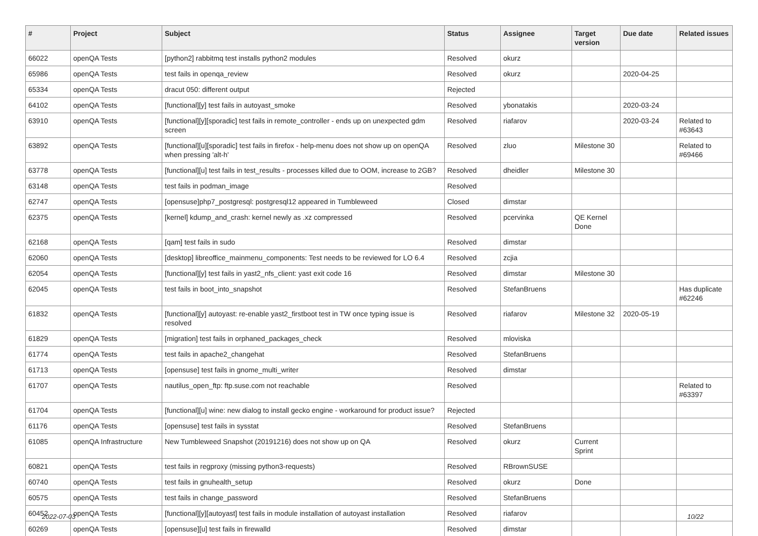| # | Project | Subject | Status | Assignee | Target version | Due date | Related issues |
| --- | --- | --- | --- | --- | --- | --- | --- |
| 66022 | openQA Tests | [python2] rabbitmq test installs python2 modules | Resolved | okurz | | | |
| 65986 | openQA Tests | test fails in openqa_review | Resolved | okurz | | 2020-04-25 | |
| 65334 | openQA Tests | dracut 050: different output | Rejected | | | | |
| 64102 | openQA Tests | [functional][y] test fails in autoyast_smoke | Resolved | ybonatakis | | 2020-03-24 | |
| 63910 | openQA Tests | [functional][y][sporadic] test fails in remote_controller - ends up on unexpected gdm screen | Resolved | riafarov | | 2020-03-24 | Related to #63643 |
| 63892 | openQA Tests | [functional][u][sporadic] test fails in firefox - help-menu does not show up on openQA when pressing 'alt-h' | Resolved | zluo | Milestone 30 | | Related to #69466 |
| 63778 | openQA Tests | [functional][u] test fails in test_results - processes killed due to OOM, increase to 2GB? | Resolved | dheidler | Milestone 30 | | |
| 63148 | openQA Tests | test fails in podman_image | Resolved | | | | |
| 62747 | openQA Tests | [opensuse]php7_postgresql: postgresql12 appeared in Tumbleweed | Closed | dimstar | | | |
| 62375 | openQA Tests | [kernel] kdump_and_crash: kernel newly as .xz compressed | Resolved | pcervinka | QE Kernel Done | | |
| 62168 | openQA Tests | [qam] test fails in sudo | Resolved | dimstar | | | |
| 62060 | openQA Tests | [desktop] libreoffice_mainmenu_components: Test needs to be reviewed for LO 6.4 | Resolved | zcjia | | | |
| 62054 | openQA Tests | [functional][y] test fails in yast2_nfs_client: yast exit code 16 | Resolved | dimstar | Milestone 30 | | |
| 62045 | openQA Tests | test fails in boot_into_snapshot | Resolved | StefanBruens | | | Has duplicate #62246 |
| 61832 | openQA Tests | [functional][y] autoyast: re-enable yast2_firstboot test in TW once typing issue is resolved | Resolved | riafarov | Milestone 32 | 2020-05-19 | |
| 61829 | openQA Tests | [migration] test fails in orphaned_packages_check | Resolved | mloviska | | | |
| 61774 | openQA Tests | test fails in apache2_changehat | Resolved | StefanBruens | | | |
| 61713 | openQA Tests | [opensuse] test fails in gnome_multi_writer | Resolved | dimstar | | | |
| 61707 | openQA Tests | nautilus_open_ftp: ftp.suse.com not reachable | Resolved | | | | Related to #63397 |
| 61704 | openQA Tests | [functional][u] wine: new dialog to install gecko engine - workaround for product issue? | Rejected | | | | |
| 61176 | openQA Tests | [opensuse] test fails in sysstat | Resolved | StefanBruens | | | |
| 61085 | openQA Infrastructure | New Tumbleweed Snapshot (20191216) does not show up on QA | Resolved | okurz | Current Sprint | | |
| 60821 | openQA Tests | test fails in regproxy (missing python3-requests) | Resolved | RBrownSUSE | | | |
| 60740 | openQA Tests | test fails in gnuhealth_setup | Resolved | okurz | Done | | |
| 60575 | openQA Tests | test fails in change_password | Resolved | StefanBruens | | | |
| 60452 | openQA Tests | [functional][y][autoyast] test fails in module installation of autoyast installation | Resolved | riafarov | | | |
| 60269 | openQA Tests | [opensuse][u] test fails in firewalld | Resolved | dimstar | | | |
2022-07-03 10/22